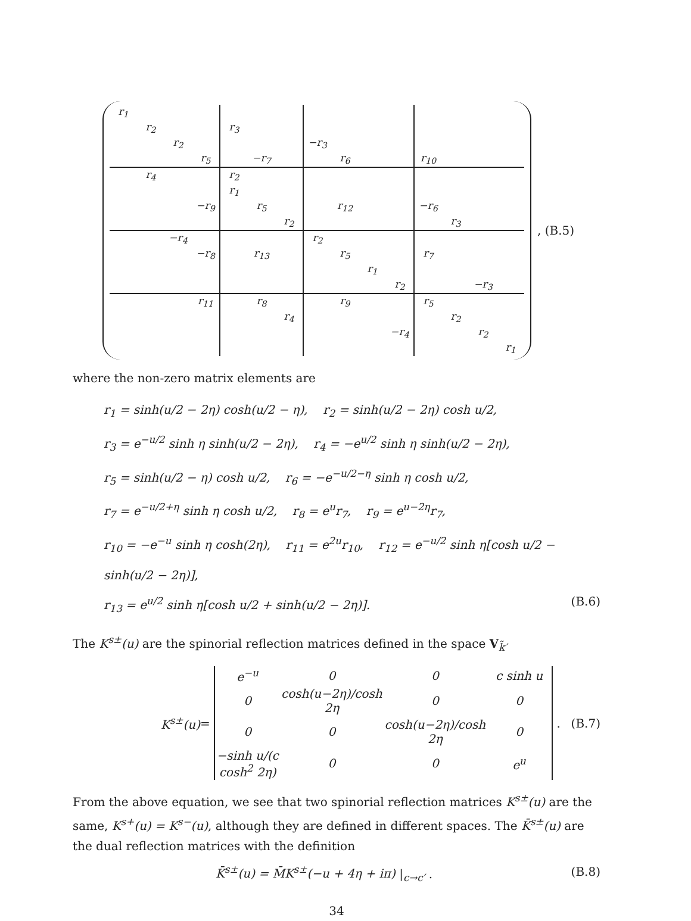| r<sub>1</sub> | | | | | | | | | | | | | | |
| | r<sub>2</sub> | | | r<sub>3</sub> | | | | | | | | | | |
| | | r<sub>2</sub> | | | | | −r<sub>3</sub> | | | | | | | |
| | | | r<sub>5</sub> | | −r<sub>7</sub> | | | r<sub>6</sub> | | | r<sub>10</sub> | | | |
| | r<sub>4</sub> | | | r<sub>2</sub> | | | | | | | | | | |
| | | | | r<sub>1</sub> | | | | | | | | | | |
| | | | −r<sub>9</sub> | | r<sub>5</sub> | | | r<sub>12</sub> | | | −r<sub>6</sub> | | | |
| | | | | | | r<sub>2</sub> | | | | | | r<sub>3</sub> | | |
| | | −r<sub>4</sub> | | | | | r<sub>2</sub> | | | | | | | |
| | | | −r<sub>8</sub> | | r<sub>13</sub> | | | r<sub>5</sub> | | | r<sub>7</sub> | | | |
| | | | | | | | | | r<sub>1</sub> | | | | | |
| | | | | | | | | | | r<sub>2</sub> | | | −r<sub>3</sub> | |
| | | | r<sub>11</sub> | | r<sub>8</sub> | | | r<sub>9</sub> | | | r<sub>5</sub> | | | |
| | | | | | | r<sub>4</sub> | | | | | | r<sub>2</sub> | | |
| | | | | | | | | | | −r<sub>4</sub> | | | r<sub>2</sub> | |
| | | | | | | | | | | | | | | r<sub>1</sub> |
, (B.5)
where the non-zero matrix elements are
r<sub>1</sub> = sinh(u/2 − 2η) cosh(u/2 − η), r<sub>2</sub> = sinh(u/2 − 2η) cosh u/2,
r<sub>3</sub> = e<sup>−u/2</sup> sinh η sinh(u/2 − 2η), r<sub>4</sub> = −e<sup>u/2</sup> sinh η sinh(u/2 − 2η),
r<sub>5</sub> = sinh(u/2 − η) cosh u/2, r<sub>6</sub> = −e<sup>−u/2−η</sup> sinh η cosh u/2,
r<sub>7</sub> = e<sup>−u/2+η</sup> sinh η cosh u/2, r<sub>8</sub> = e<sup>u</sup>r<sub>7</sub>, r<sub>9</sub> = e<sup>u−2η</sup>r<sub>7</sub>,
r<sub>10</sub> = −e<sup>−u</sup> sinh η cosh(2η), r<sub>11</sub> = e<sup>2u</sup>r<sub>10</sub>, r<sub>12</sub> = e<sup>−u/2</sup> sinh η[cosh u/2 − sinh(u/2 − 2η)],
r<sub>13</sub> = e<sup>u/2</sup> sinh η[cosh u/2 + sinh(u/2 − 2η)]. (B.6)
The K<sup>s±</sup>(u) are the spinorial reflection matrices defined in the space V<sub>k̃′</sub>
K<sup>s±</sup>(u) =
| e<sup>−u</sup> | 0 | 0 | c sinh u |
| 0 | cosh(u−2η)/cosh 2η | 0 | 0 |
| 0 | 0 | cosh(u−2η)/cosh 2η | 0 |
| −sinh u/(c cosh<sup>2</sup> 2η) | 0 | 0 | e<sup>u</sup> |
. (B.7)
From the above equation, we see that two spinorial reflection matrices K<sup>s±</sup>(u) are the same, K<sup>s+</sup>(u) = K<sup>s−</sup>(u), although they are defined in different spaces. The K̄<sup>s±</sup>(u) are the dual reflection matrices with the definition
K̄<sup>s±</sup>(u) = M̄K<sup>s±</sup>(−u + 4η + iπ) |<sub>c→c′</sub> . (B.8)
34